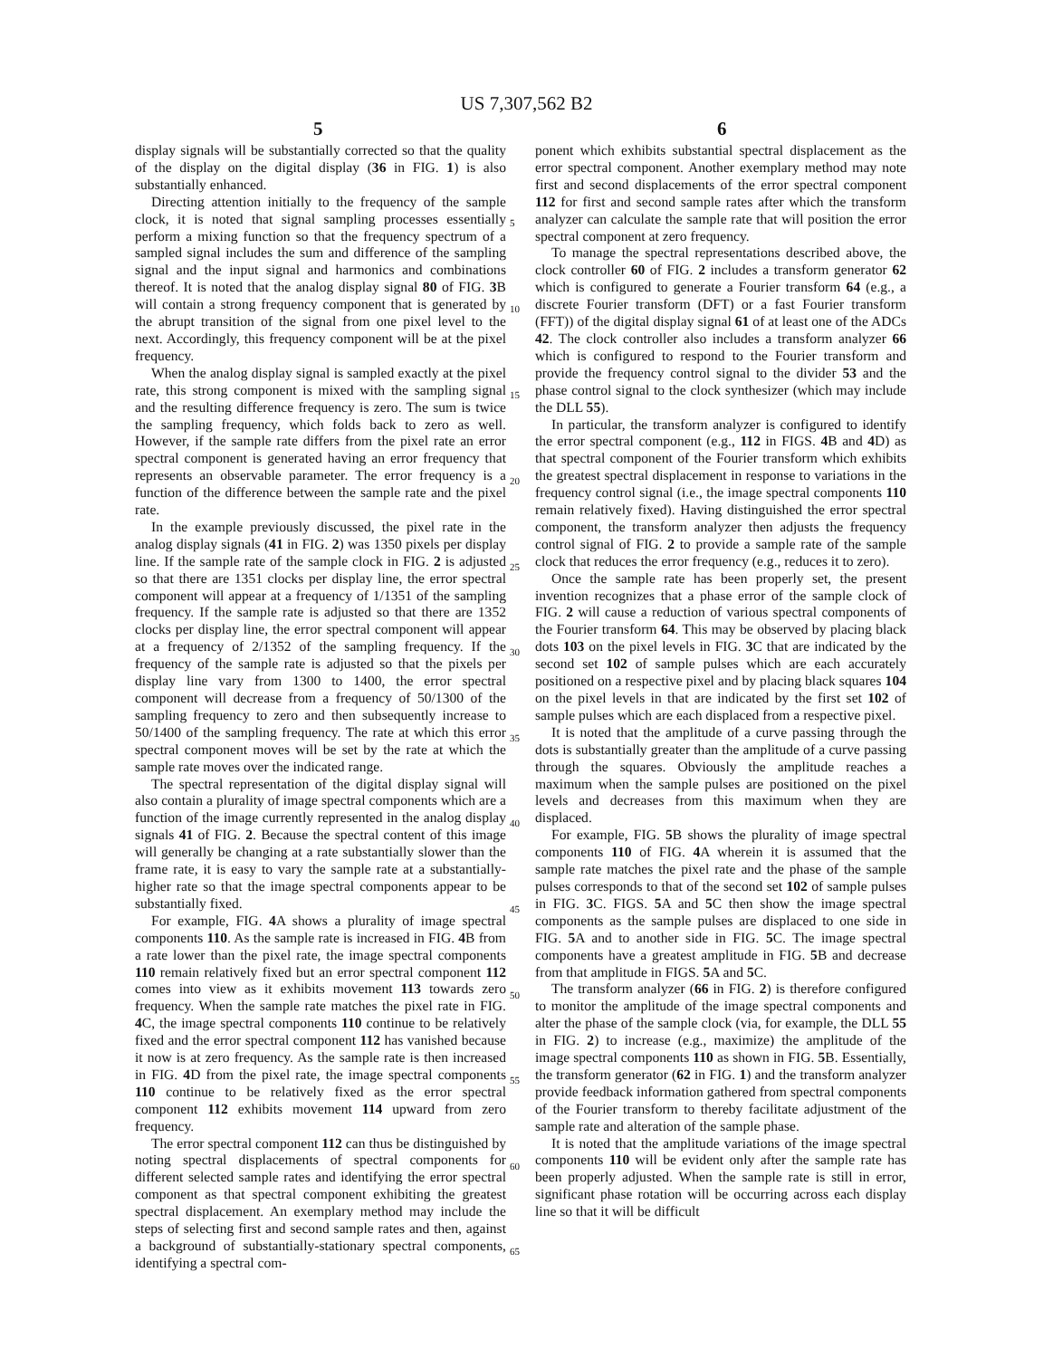US 7,307,562 B2
5 6
display signals will be substantially corrected so that the quality of the display on the digital display (36 in FIG. 1) is also substantially enhanced.
Directing attention initially to the frequency of the sample clock, it is noted that signal sampling processes essentially perform a mixing function so that the frequency spectrum of a sampled signal includes the sum and difference of the sampling signal and the input signal and harmonics and combinations thereof. It is noted that the analog display signal 80 of FIG. 3 B will contain a strong frequency component that is generated by the abrupt transition of the signal from one pixel level to the next. Accordingly, this frequency component will be at the pixel frequency.
When the analog display signal is sampled exactly at the pixel rate, this strong component is mixed with the sampling signal and the resulting difference frequency is zero. The sum is twice the sampling frequency, which folds back to zero as well. However, if the sample rate differs from the pixel rate an error spectral component is generated having an error frequency that represents an observable parameter. The error frequency is a function of the difference between the sample rate and the pixel rate.
In the example previously discussed, the pixel rate in the analog display signals (41 in FIG. 2) was 1350 pixels per display line. If the sample rate of the sample clock in FIG. 2 is adjusted so that there are 1351 clocks per display line, the error spectral component will appear at a frequency of 1/1351 of the sampling frequency. If the sample rate is adjusted so that there are 1352 clocks per display line, the error spectral component will appear at a frequency of 2/1352 of the sampling frequency. If the frequency of the sample rate is adjusted so that the pixels per display line vary from 1300 to 1400, the error spectral component will decrease from a frequency of 50/1300 of the sampling frequency to zero and then subsequently increase to 50/1400 of the sampling frequency. The rate at which this error spectral component moves will be set by the rate at which the sample rate moves over the indicated range.
The spectral representation of the digital display signal will also contain a plurality of image spectral components which are a function of the image currently represented in the analog display signals 41 of FIG. 2. Because the spectral content of this image will generally be changing at a rate substantially slower than the frame rate, it is easy to vary the sample rate at a substantially-higher rate so that the image spectral components appear to be substantially fixed.
For example, FIG. 4 A shows a plurality of image spectral components 110. As the sample rate is increased in FIG. 4 B from a rate lower than the pixel rate, the image spectral components 110 remain relatively fixed but an error spectral component 112 comes into view as it exhibits movement 113 towards zero frequency. When the sample rate matches the pixel rate in FIG. 4 C, the image spectral components 110 continue to be relatively fixed and the error spectral component 112 has vanished because it now is at zero frequency. As the sample rate is then increased in FIG. 4 D from the pixel rate, the image spectral components 110 continue to be relatively fixed as the error spectral component 112 exhibits movement 114 upward from zero frequency.
The error spectral component 112 can thus be distinguished by noting spectral displacements of spectral components for different selected sample rates and identifying the error spectral component as that spectral component exhibiting the greatest spectral displacement. An exemplary method may include the steps of selecting first and second sample rates and then, against a background of substantially-stationary spectral components, identifying a spectral com-
ponent which exhibits substantial spectral displacement as the error spectral component. Another exemplary method may note first and second displacements of the error spectral component 112 for first and second sample rates after which the transform analyzer can calculate the sample rate that will position the error spectral component at zero frequency.
To manage the spectral representations described above, the clock controller 60 of FIG. 2 includes a transform generator 62 which is configured to generate a Fourier transform 64 (e.g., a discrete Fourier transform (DFT) or a fast Fourier transform (FFT)) of the digital display signal 61 of at least one of the ADCs 42. The clock controller also includes a transform analyzer 66 which is configured to respond to the Fourier transform and provide the frequency control signal to the divider 53 and the phase control signal to the clock synthesizer (which may include the DLL 55).
In particular, the transform analyzer is configured to identify the error spectral component (e.g., 112 in FIGS. 4 B and 4 D) as that spectral component of the Fourier transform which exhibits the greatest spectral displacement in response to variations in the frequency control signal (i.e., the image spectral components 110 remain relatively fixed). Having distinguished the error spectral component, the transform analyzer then adjusts the frequency control signal of FIG. 2 to provide a sample rate of the sample clock that reduces the error frequency (e.g., reduces it to zero).
Once the sample rate has been properly set, the present invention recognizes that a phase error of the sample clock of FIG. 2 will cause a reduction of various spectral components of the Fourier transform 64. This may be observed by placing black dots 103 on the pixel levels in FIG. 3 C that are indicated by the second set 102 of sample pulses which are each accurately positioned on a respective pixel and by placing black squares 104 on the pixel levels in that are indicated by the first set 102 of sample pulses which are each displaced from a respective pixel.
It is noted that the amplitude of a curve passing through the dots is substantially greater than the amplitude of a curve passing through the squares. Obviously the amplitude reaches a maximum when the sample pulses are positioned on the pixel levels and decreases from this maximum when they are displaced.
For example, FIG. 5 B shows the plurality of image spectral components 110 of FIG. 4 A wherein it is assumed that the sample rate matches the pixel rate and the phase of the sample pulses corresponds to that of the second set 102 of sample pulses in FIG. 3 C. FIGS. 5 A and 5 C then show the image spectral components as the sample pulses are displaced to one side in FIG. 5 A and to another side in FIG. 5 C. The image spectral components have a greatest amplitude in FIG. 5 B and decrease from that amplitude in FIGS. 5 A and 5 C.
The transform analyzer (66 in FIG. 2) is therefore configured to monitor the amplitude of the image spectral components and alter the phase of the sample clock (via, for example, the DLL 55 in FIG. 2) to increase (e.g., maximize) the amplitude of the image spectral components 110 as shown in FIG. 5 B. Essentially, the transform generator (62 in FIG. 1) and the transform analyzer provide feedback information gathered from spectral components of the Fourier transform to thereby facilitate adjustment of the sample rate and alteration of the sample phase.
It is noted that the amplitude variations of the image spectral components 110 will be evident only after the sample rate has been properly adjusted. When the sample rate is still in error, significant phase rotation will be occurring across each display line so that it will be difficult
5
10
15
20
25
30
35
40
45
50
55
60
65